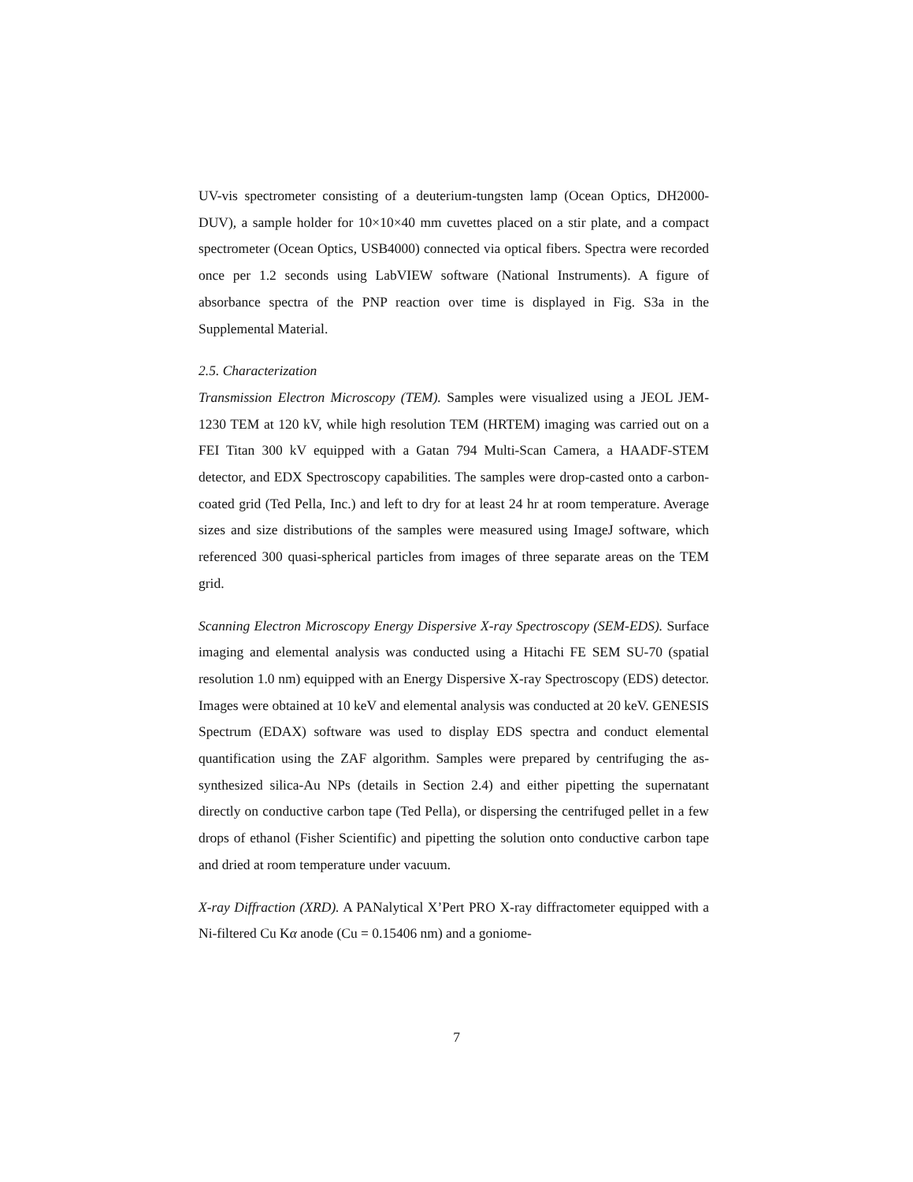UV-vis spectrometer consisting of a deuterium-tungsten lamp (Ocean Optics, DH2000-DUV), a sample holder for 10×10×40 mm cuvettes placed on a stir plate, and a compact spectrometer (Ocean Optics, USB4000) connected via optical fibers. Spectra were recorded once per 1.2 seconds using LabVIEW software (National Instruments). A figure of absorbance spectra of the PNP reaction over time is displayed in Fig. S3a in the Supplemental Material.
2.5. Characterization
Transmission Electron Microscopy (TEM). Samples were visualized using a JEOL JEM-1230 TEM at 120 kV, while high resolution TEM (HRTEM) imaging was carried out on a FEI Titan 300 kV equipped with a Gatan 794 Multi-Scan Camera, a HAADF-STEM detector, and EDX Spectroscopy capabilities. The samples were drop-casted onto a carbon-coated grid (Ted Pella, Inc.) and left to dry for at least 24 hr at room temperature. Average sizes and size distributions of the samples were measured using ImageJ software, which referenced 300 quasi-spherical particles from images of three separate areas on the TEM grid.
Scanning Electron Microscopy Energy Dispersive X-ray Spectroscopy (SEM-EDS). Surface imaging and elemental analysis was conducted using a Hitachi FE SEM SU-70 (spatial resolution 1.0 nm) equipped with an Energy Dispersive X-ray Spectroscopy (EDS) detector. Images were obtained at 10 keV and elemental analysis was conducted at 20 keV. GENESIS Spectrum (EDAX) software was used to display EDS spectra and conduct elemental quantification using the ZAF algorithm. Samples were prepared by centrifuging the as-synthesized silica-Au NPs (details in Section 2.4) and either pipetting the supernatant directly on conductive carbon tape (Ted Pella), or dispersing the centrifuged pellet in a few drops of ethanol (Fisher Scientific) and pipetting the solution onto conductive carbon tape and dried at room temperature under vacuum.
X-ray Diffraction (XRD). A PANalytical X’Pert PRO X-ray diffractometer equipped with a Ni-filtered Cu Kα anode (Cu = 0.15406 nm) and a goniome-
7